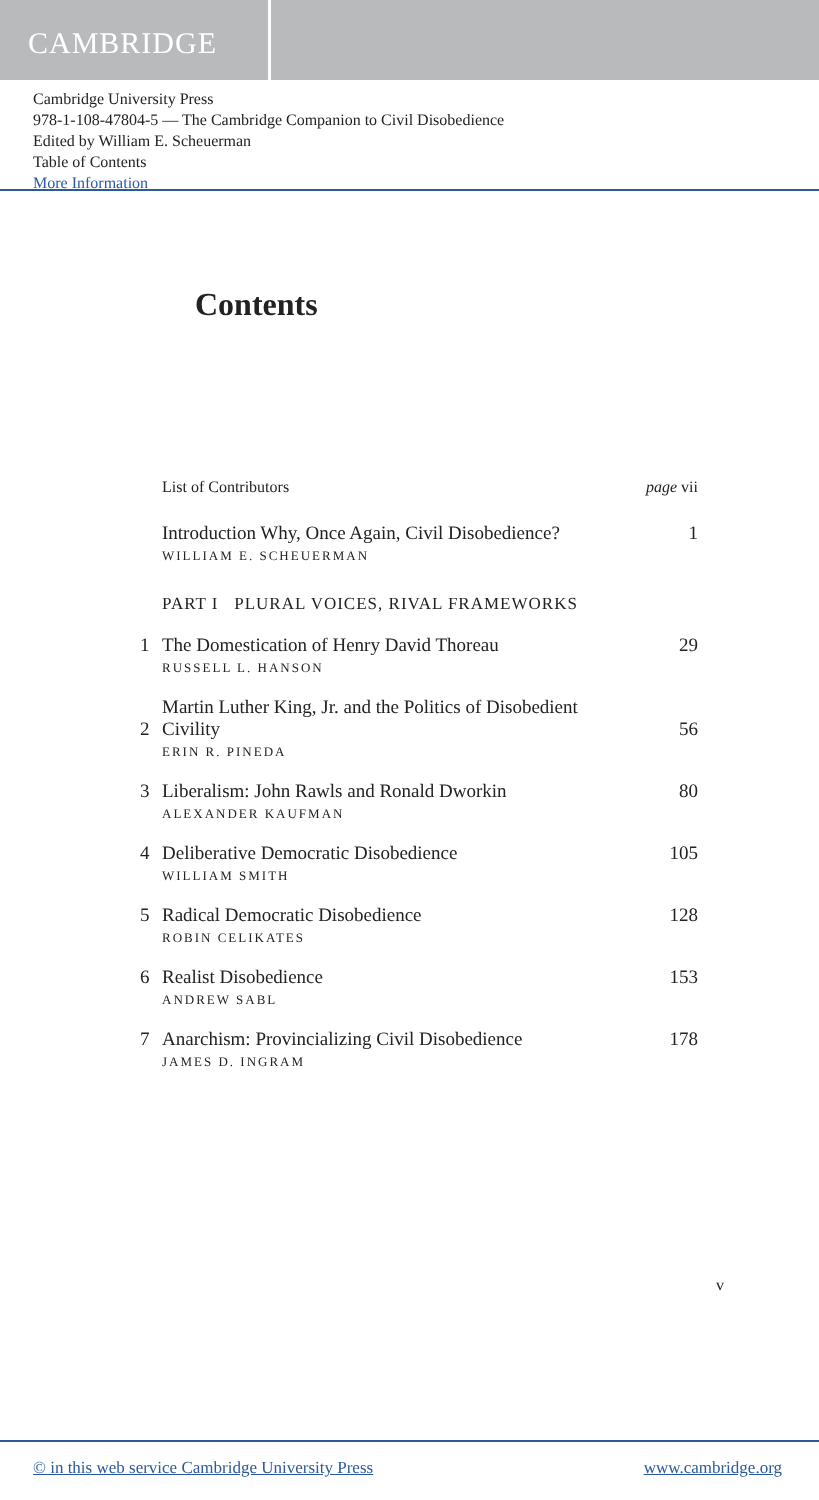CAMBRIDGE
Cambridge University Press
978-1-108-47804-5 — The Cambridge Companion to Civil Disobedience
Edited by William E. Scheuerman
Table of Contents
More Information
Contents
List of Contributors page vii
Introduction Why, Once Again, Civil Disobedience? 1
WILLIAM E. SCHEUERMAN
PART I PLURAL VOICES, RIVAL FRAMEWORKS
1 The Domestication of Henry David Thoreau 29
RUSSELL L. HANSON
2 Martin Luther King, Jr. and the Politics of Disobedient
Civility 56
ERIN R. PINEDA
3 Liberalism: John Rawls and Ronald Dworkin 80
ALEXANDER KAUFMAN
4 Deliberative Democratic Disobedience 105
WILLIAM SMITH
5 Radical Democratic Disobedience 128
ROBIN CELIKATES
6 Realist Disobedience 153
ANDREW SABL
7 Anarchism: Provincializing Civil Disobedience 178
JAMES D. INGRAM
v
© in this web service Cambridge University Press www.cambridge.org